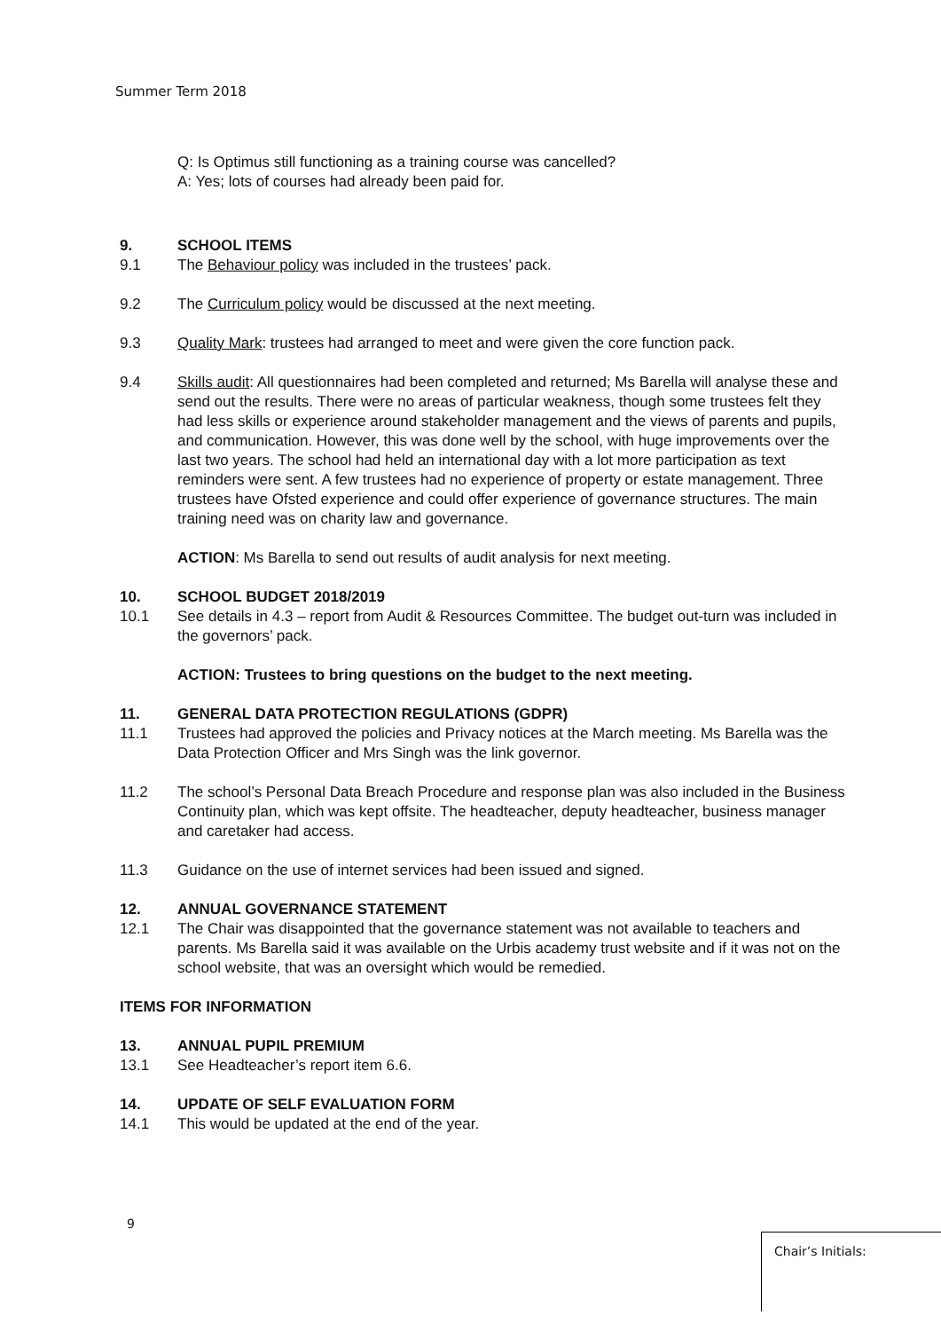Summer Term 2018
Q: Is Optimus still functioning as a training course was cancelled?
A: Yes; lots of courses had already been paid for.
9. SCHOOL ITEMS
9.1 The Behaviour policy was included in the trustees’ pack.
9.2 The Curriculum policy would be discussed at the next meeting.
9.3 Quality Mark: trustees had arranged to meet and were given the core function pack.
9.4 Skills audit: All questionnaires had been completed and returned; Ms Barella will analyse these and send out the results. There were no areas of particular weakness, though some trustees felt they had less skills or experience around stakeholder management and the views of parents and pupils, and communication. However, this was done well by the school, with huge improvements over the last two years. The school had held an international day with a lot more participation as text reminders were sent. A few trustees had no experience of property or estate management. Three trustees have Ofsted experience and could offer experience of governance structures. The main training need was on charity law and governance.
ACTION: Ms Barella to send out results of audit analysis for next meeting.
10. SCHOOL BUDGET 2018/2019
10.1 See details in 4.3 – report from Audit & Resources Committee. The budget out-turn was included in the governors’ pack.
ACTION: Trustees to bring questions on the budget to the next meeting.
11. GENERAL DATA PROTECTION REGULATIONS (GDPR)
11.1 Trustees had approved the policies and Privacy notices at the March meeting. Ms Barella was the Data Protection Officer and Mrs Singh was the link governor.
11.2 The school’s Personal Data Breach Procedure and response plan was also included in the Business Continuity plan, which was kept offsite. The headteacher, deputy headteacher, business manager and caretaker had access.
11.3 Guidance on the use of internet services had been issued and signed.
12. ANNUAL GOVERNANCE STATEMENT
12.1 The Chair was disappointed that the governance statement was not available to teachers and parents. Ms Barella said it was available on the Urbis academy trust website and if it was not on the school website, that was an oversight which would be remedied.
ITEMS FOR INFORMATION
13. ANNUAL PUPIL PREMIUM
13.1 See Headteacher’s report item 6.6.
14. UPDATE OF SELF EVALUATION FORM
14.1 This would be updated at the end of the year.
9
Chair’s Initials: